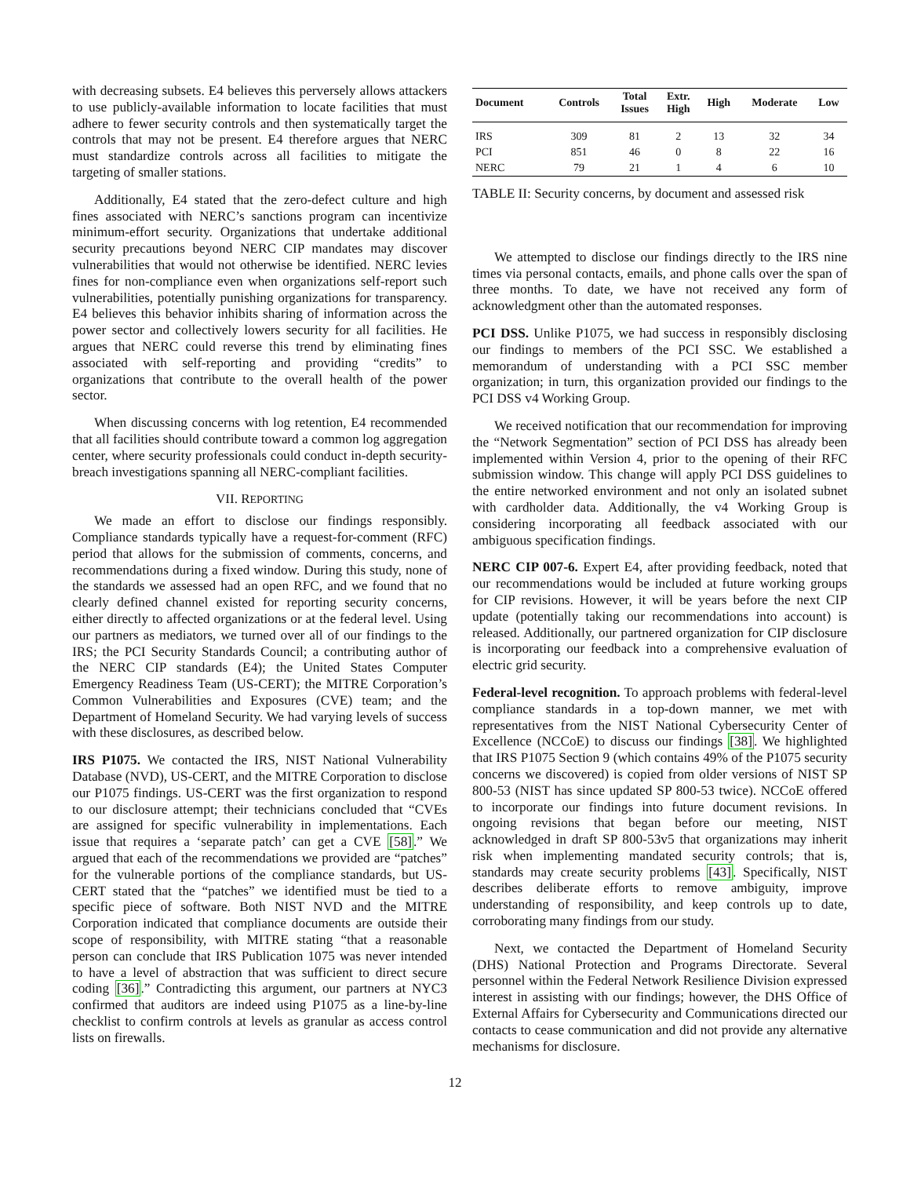with decreasing subsets. E4 believes this perversely allows attackers to use publicly-available information to locate facilities that must adhere to fewer security controls and then systematically target the controls that may not be present. E4 therefore argues that NERC must standardize controls across all facilities to mitigate the targeting of smaller stations.
Additionally, E4 stated that the zero-defect culture and high fines associated with NERC’s sanctions program can incentivize minimum-effort security. Organizations that undertake additional security precautions beyond NERC CIP mandates may discover vulnerabilities that would not otherwise be identified. NERC levies fines for non-compliance even when organizations self-report such vulnerabilities, potentially punishing organizations for transparency. E4 believes this behavior inhibits sharing of information across the power sector and collectively lowers security for all facilities. He argues that NERC could reverse this trend by eliminating fines associated with self-reporting and providing “credits” to organizations that contribute to the overall health of the power sector.
When discussing concerns with log retention, E4 recommended that all facilities should contribute toward a common log aggregation center, where security professionals could conduct in-depth security-breach investigations spanning all NERC-compliant facilities.
VII. REPORTING
We made an effort to disclose our findings responsibly. Compliance standards typically have a request-for-comment (RFC) period that allows for the submission of comments, concerns, and recommendations during a fixed window. During this study, none of the standards we assessed had an open RFC, and we found that no clearly defined channel existed for reporting security concerns, either directly to affected organizations or at the federal level. Using our partners as mediators, we turned over all of our findings to the IRS; the PCI Security Standards Council; a contributing author of the NERC CIP standards (E4); the United States Computer Emergency Readiness Team (US-CERT); the MITRE Corporation’s Common Vulnerabilities and Exposures (CVE) team; and the Department of Homeland Security. We had varying levels of success with these disclosures, as described below.
IRS P1075. We contacted the IRS, NIST National Vulnerability Database (NVD), US-CERT, and the MITRE Corporation to disclose our P1075 findings. US-CERT was the first organization to respond to our disclosure attempt; their technicians concluded that “CVEs are assigned for specific vulnerability in implementations. Each issue that requires a ‘separate patch’ can get a CVE [58].” We argued that each of the recommendations we provided are “patches” for the vulnerable portions of the compliance standards, but US-CERT stated that the “patches” we identified must be tied to a specific piece of software. Both NIST NVD and the MITRE Corporation indicated that compliance documents are outside their scope of responsibility, with MITRE stating “that a reasonable person can conclude that IRS Publication 1075 was never intended to have a level of abstraction that was sufficient to direct secure coding [36].” Contradicting this argument, our partners at NYC3 confirmed that auditors are indeed using P1075 as a line-by-line checklist to confirm controls at levels as granular as access control lists on firewalls.
| Document | Controls | Total Issues | Extr. High | High | Moderate | Low |
| --- | --- | --- | --- | --- | --- | --- |
| IRS | 309 | 81 | 2 | 13 | 32 | 34 |
| PCI | 851 | 46 | 0 | 8 | 22 | 16 |
| NERC | 79 | 21 | 1 | 4 | 6 | 10 |
TABLE II: Security concerns, by document and assessed risk
We attempted to disclose our findings directly to the IRS nine times via personal contacts, emails, and phone calls over the span of three months. To date, we have not received any form of acknowledgment other than the automated responses.
PCI DSS. Unlike P1075, we had success in responsibly disclosing our findings to members of the PCI SSC. We established a memorandum of understanding with a PCI SSC member organization; in turn, this organization provided our findings to the PCI DSS v4 Working Group.
We received notification that our recommendation for improving the “Network Segmentation” section of PCI DSS has already been implemented within Version 4, prior to the opening of their RFC submission window. This change will apply PCI DSS guidelines to the entire networked environment and not only an isolated subnet with cardholder data. Additionally, the v4 Working Group is considering incorporating all feedback associated with our ambiguous specification findings.
NERC CIP 007-6. Expert E4, after providing feedback, noted that our recommendations would be included at future working groups for CIP revisions. However, it will be years before the next CIP update (potentially taking our recommendations into account) is released. Additionally, our partnered organization for CIP disclosure is incorporating our feedback into a comprehensive evaluation of electric grid security.
Federal-level recognition. To approach problems with federal-level compliance standards in a top-down manner, we met with representatives from the NIST National Cybersecurity Center of Excellence (NCCoE) to discuss our findings [38]. We highlighted that IRS P1075 Section 9 (which contains 49% of the P1075 security concerns we discovered) is copied from older versions of NIST SP 800-53 (NIST has since updated SP 800-53 twice). NCCoE offered to incorporate our findings into future document revisions. In ongoing revisions that began before our meeting, NIST acknowledged in draft SP 800-53v5 that organizations may inherit risk when implementing mandated security controls; that is, standards may create security problems [43]. Specifically, NIST describes deliberate efforts to remove ambiguity, improve understanding of responsibility, and keep controls up to date, corroborating many findings from our study.
Next, we contacted the Department of Homeland Security (DHS) National Protection and Programs Directorate. Several personnel within the Federal Network Resilience Division expressed interest in assisting with our findings; however, the DHS Office of External Affairs for Cybersecurity and Communications directed our contacts to cease communication and did not provide any alternative mechanisms for disclosure.
12